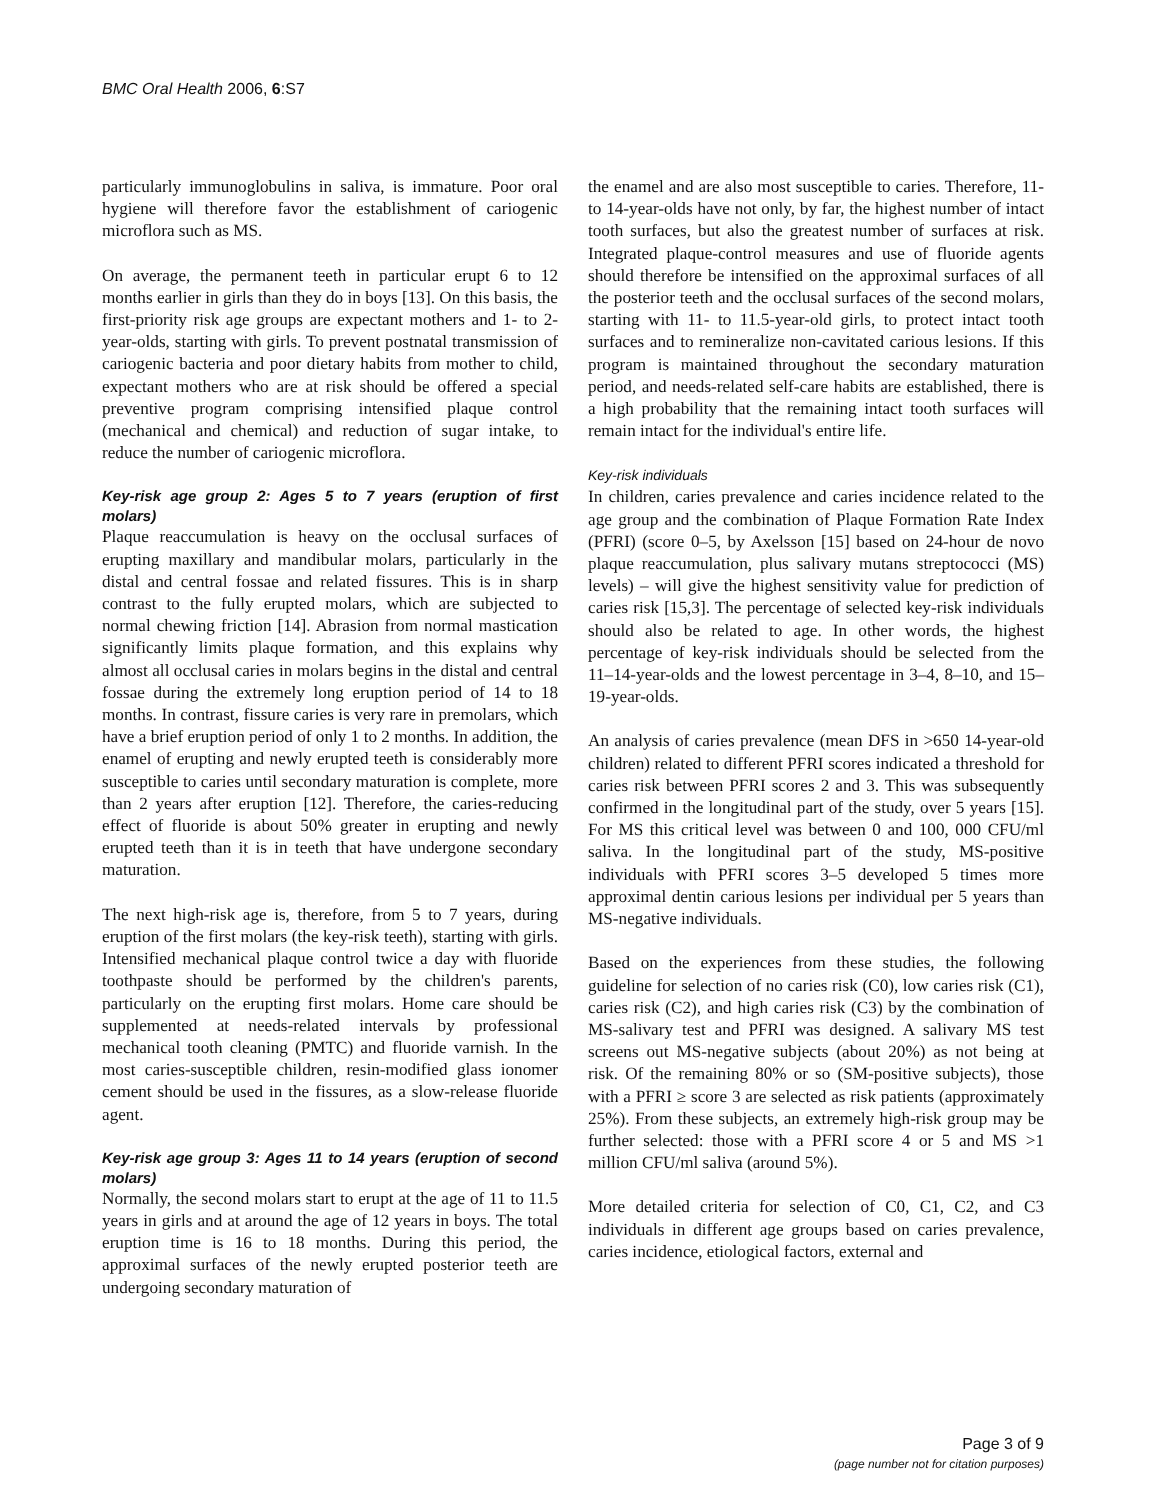BMC Oral Health 2006, 6:S7
particularly immunoglobulins in saliva, is immature. Poor oral hygiene will therefore favor the establishment of cariogenic microflora such as MS.
On average, the permanent teeth in particular erupt 6 to 12 months earlier in girls than they do in boys [13]. On this basis, the first-priority risk age groups are expectant mothers and 1- to 2-year-olds, starting with girls. To prevent postnatal transmission of cariogenic bacteria and poor dietary habits from mother to child, expectant mothers who are at risk should be offered a special preventive program comprising intensified plaque control (mechanical and chemical) and reduction of sugar intake, to reduce the number of cariogenic microflora.
Key-risk age group 2: Ages 5 to 7 years (eruption of first molars)
Plaque reaccumulation is heavy on the occlusal surfaces of erupting maxillary and mandibular molars, particularly in the distal and central fossae and related fissures. This is in sharp contrast to the fully erupted molars, which are subjected to normal chewing friction [14]. Abrasion from normal mastication significantly limits plaque formation, and this explains why almost all occlusal caries in molars begins in the distal and central fossae during the extremely long eruption period of 14 to 18 months. In contrast, fissure caries is very rare in premolars, which have a brief eruption period of only 1 to 2 months. In addition, the enamel of erupting and newly erupted teeth is considerably more susceptible to caries until secondary maturation is complete, more than 2 years after eruption [12]. Therefore, the caries-reducing effect of fluoride is about 50% greater in erupting and newly erupted teeth than it is in teeth that have undergone secondary maturation.
The next high-risk age is, therefore, from 5 to 7 years, during eruption of the first molars (the key-risk teeth), starting with girls. Intensified mechanical plaque control twice a day with fluoride toothpaste should be performed by the children's parents, particularly on the erupting first molars. Home care should be supplemented at needs-related intervals by professional mechanical tooth cleaning (PMTC) and fluoride varnish. In the most caries-susceptible children, resin-modified glass ionomer cement should be used in the fissures, as a slow-release fluoride agent.
Key-risk age group 3: Ages 11 to 14 years (eruption of second molars)
Normally, the second molars start to erupt at the age of 11 to 11.5 years in girls and at around the age of 12 years in boys. The total eruption time is 16 to 18 months. During this period, the approximal surfaces of the newly erupted posterior teeth are undergoing secondary maturation of
the enamel and are also most susceptible to caries. Therefore, 11- to 14-year-olds have not only, by far, the highest number of intact tooth surfaces, but also the greatest number of surfaces at risk. Integrated plaque-control measures and use of fluoride agents should therefore be intensified on the approximal surfaces of all the posterior teeth and the occlusal surfaces of the second molars, starting with 11- to 11.5-year-old girls, to protect intact tooth surfaces and to remineralize non-cavitated carious lesions. If this program is maintained throughout the secondary maturation period, and needs-related self-care habits are established, there is a high probability that the remaining intact tooth surfaces will remain intact for the individual's entire life.
Key-risk individuals
In children, caries prevalence and caries incidence related to the age group and the combination of Plaque Formation Rate Index (PFRI) (score 0–5, by Axelsson [15] based on 24-hour de novo plaque reaccumulation, plus salivary mutans streptococci (MS) levels) – will give the highest sensitivity value for prediction of caries risk [15,3]. The percentage of selected key-risk individuals should also be related to age. In other words, the highest percentage of key-risk individuals should be selected from the 11–14-year-olds and the lowest percentage in 3–4, 8–10, and 15–19-year-olds.
An analysis of caries prevalence (mean DFS in >650 14-year-old children) related to different PFRI scores indicated a threshold for caries risk between PFRI scores 2 and 3. This was subsequently confirmed in the longitudinal part of the study, over 5 years [15]. For MS this critical level was between 0 and 100, 000 CFU/ml saliva. In the longitudinal part of the study, MS-positive individuals with PFRI scores 3–5 developed 5 times more approximal dentin carious lesions per individual per 5 years than MS-negative individuals.
Based on the experiences from these studies, the following guideline for selection of no caries risk (C0), low caries risk (C1), caries risk (C2), and high caries risk (C3) by the combination of MS-salivary test and PFRI was designed. A salivary MS test screens out MS-negative subjects (about 20%) as not being at risk. Of the remaining 80% or so (SM-positive subjects), those with a PFRI ≥ score 3 are selected as risk patients (approximately 25%). From these subjects, an extremely high-risk group may be further selected: those with a PFRI score 4 or 5 and MS >1 million CFU/ml saliva (around 5%).
More detailed criteria for selection of C0, C1, C2, and C3 individuals in different age groups based on caries prevalence, caries incidence, etiological factors, external and
Page 3 of 9
(page number not for citation purposes)